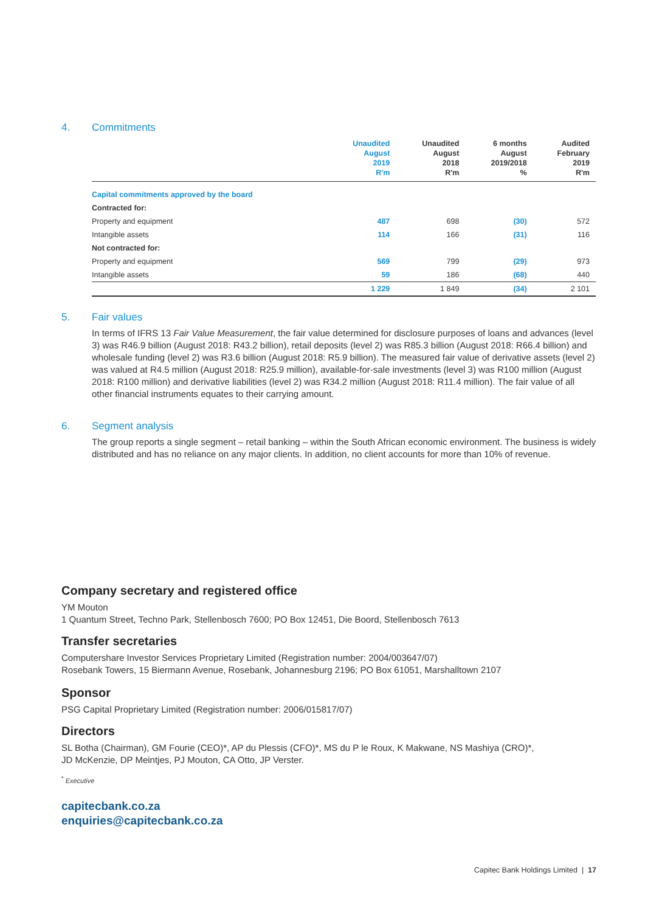4. Commitments
| | Unaudited August 2019 R'm | Unaudited August 2018 R'm | 6 months August 2019/2018 % | Audited February 2019 R'm |
| --- | --- | --- | --- | --- |
| Capital commitments approved by the board | | | | |
| Contracted for: | | | | |
| Property and equipment | 487 | 698 | (30) | 572 |
| Intangible assets | 114 | 166 | (31) | 116 |
| Not contracted for: | | | | |
| Property and equipment | 569 | 799 | (29) | 973 |
| Intangible assets | 59 | 186 | (68) | 440 |
| | 1 229 | 1 849 | (34) | 2 101 |
5. Fair values
In terms of IFRS 13 Fair Value Measurement, the fair value determined for disclosure purposes of loans and advances (level 3) was R46.9 billion (August 2018: R43.2 billion), retail deposits (level 2) was R85.3 billion (August 2018: R66.4 billion) and wholesale funding (level 2) was R3.6 billion (August 2018: R5.9 billion). The measured fair value of derivative assets (level 2) was valued at R4.5 million (August 2018: R25.9 million), available-for-sale investments (level 3) was R100 million (August 2018: R100 million) and derivative liabilities (level 2) was R34.2 million (August 2018: R11.4 million). The fair value of all other financial instruments equates to their carrying amount.
6. Segment analysis
The group reports a single segment – retail banking – within the South African economic environment. The business is widely distributed and has no reliance on any major clients. In addition, no client accounts for more than 10% of revenue.
Company secretary and registered office
YM Mouton
1 Quantum Street, Techno Park, Stellenbosch 7600; PO Box 12451, Die Boord, Stellenbosch 7613
Transfer secretaries
Computershare Investor Services Proprietary Limited (Registration number: 2004/003647/07)
Rosebank Towers, 15 Biermann Avenue, Rosebank, Johannesburg 2196; PO Box 61051, Marshalltown 2107
Sponsor
PSG Capital Proprietary Limited (Registration number: 2006/015817/07)
Directors
SL Botha (Chairman), GM Fourie (CEO)*, AP du Plessis (CFO)*, MS du P le Roux, K Makwane, NS Mashiya (CRO)*,
JD McKenzie, DP Meintjes, PJ Mouton, CA Otto, JP Verster.
<sup>*</sup> Executive
capitecbank.co.za
enquiries@capitecbank.co.za
Capitec Bank Holdings Limited | 17